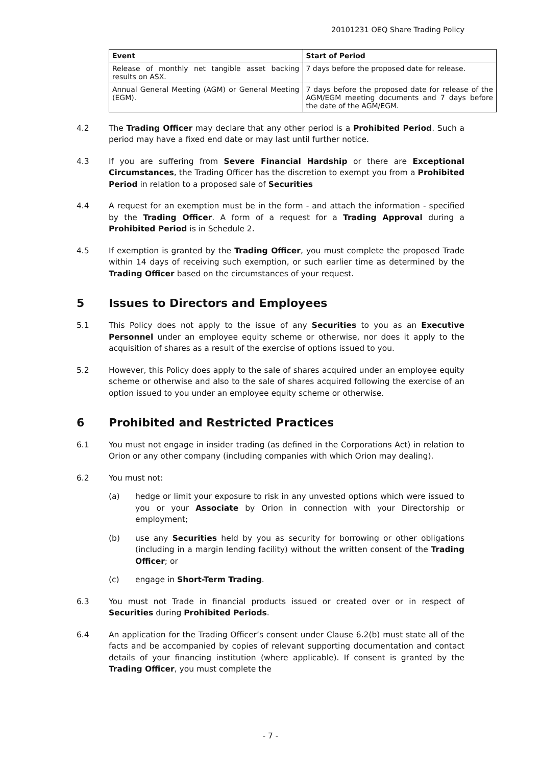20101231 OEQ Share Trading Policy
| Event | Start of Period |
| --- | --- |
| Release of monthly net tangible asset backing results on ASX. | 7 days before the proposed date for release. |
| Annual General Meeting (AGM) or General Meeting (EGM). | 7 days before the proposed date for release of the AGM/EGM meeting documents and 7 days before the date of the AGM/EGM. |
4.2 The Trading Officer may declare that any other period is a Prohibited Period. Such a period may have a fixed end date or may last until further notice.
4.3 If you are suffering from Severe Financial Hardship or there are Exceptional Circumstances, the Trading Officer has the discretion to exempt you from a Prohibited Period in relation to a proposed sale of Securities
4.4 A request for an exemption must be in the form - and attach the information - specified by the Trading Officer. A form of a request for a Trading Approval during a Prohibited Period is in Schedule 2.
4.5 If exemption is granted by the Trading Officer, you must complete the proposed Trade within 14 days of receiving such exemption, or such earlier time as determined by the Trading Officer based on the circumstances of your request.
5 Issues to Directors and Employees
5.1 This Policy does not apply to the issue of any Securities to you as an Executive Personnel under an employee equity scheme or otherwise, nor does it apply to the acquisition of shares as a result of the exercise of options issued to you.
5.2 However, this Policy does apply to the sale of shares acquired under an employee equity scheme or otherwise and also to the sale of shares acquired following the exercise of an option issued to you under an employee equity scheme or otherwise.
6 Prohibited and Restricted Practices
6.1 You must not engage in insider trading (as defined in the Corporations Act) in relation to Orion or any other company (including companies with which Orion may dealing).
6.2 You must not:
(a) hedge or limit your exposure to risk in any unvested options which were issued to you or your Associate by Orion in connection with your Directorship or employment;
(b) use any Securities held by you as security for borrowing or other obligations (including in a margin lending facility) without the written consent of the Trading Officer; or
(c) engage in Short-Term Trading.
6.3 You must not Trade in financial products issued or created over or in respect of Securities during Prohibited Periods.
6.4 An application for the Trading Officer’s consent under Clause 6.2(b) must state all of the facts and be accompanied by copies of relevant supporting documentation and contact details of your financing institution (where applicable). If consent is granted by the Trading Officer, you must complete the
- 7 -